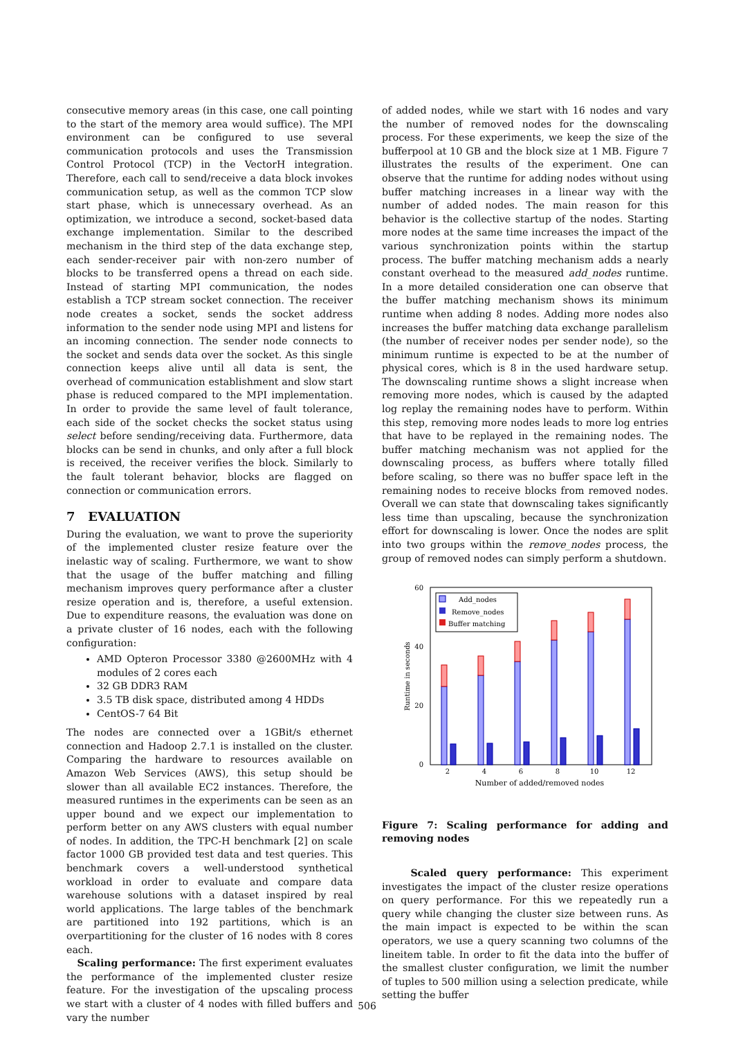consecutive memory areas (in this case, one call pointing to the start of the memory area would suffice). The MPI environment can be configured to use several communication protocols and uses the Transmission Control Protocol (TCP) in the VectorH integration. Therefore, each call to send/receive a data block invokes communication setup, as well as the common TCP slow start phase, which is unnecessary overhead. As an optimization, we introduce a second, socket-based data exchange implementation. Similar to the described mechanism in the third step of the data exchange step, each sender-receiver pair with non-zero number of blocks to be transferred opens a thread on each side. Instead of starting MPI communication, the nodes establish a TCP stream socket connection. The receiver node creates a socket, sends the socket address information to the sender node using MPI and listens for an incoming connection. The sender node connects to the socket and sends data over the socket. As this single connection keeps alive until all data is sent, the overhead of communication establishment and slow start phase is reduced compared to the MPI implementation. In order to provide the same level of fault tolerance, each side of the socket checks the socket status using select before sending/receiving data. Furthermore, data blocks can be send in chunks, and only after a full block is received, the receiver verifies the block. Similarly to the fault tolerant behavior, blocks are flagged on connection or communication errors.
7 EVALUATION
During the evaluation, we want to prove the superiority of the implemented cluster resize feature over the inelastic way of scaling. Furthermore, we want to show that the usage of the buffer matching and filling mechanism improves query performance after a cluster resize operation and is, therefore, a useful extension. Due to expenditure reasons, the evaluation was done on a private cluster of 16 nodes, each with the following configuration:
AMD Opteron Processor 3380 @2600MHz with 4 modules of 2 cores each
32 GB DDR3 RAM
3.5 TB disk space, distributed among 4 HDDs
CentOS-7 64 Bit
The nodes are connected over a 1GBit/s ethernet connection and Hadoop 2.7.1 is installed on the cluster. Comparing the hardware to resources available on Amazon Web Services (AWS), this setup should be slower than all available EC2 instances. Therefore, the measured runtimes in the experiments can be seen as an upper bound and we expect our implementation to perform better on any AWS clusters with equal number of nodes. In addition, the TPC-H benchmark [2] on scale factor 1000 GB provided test data and test queries. This benchmark covers a well-understood synthetical workload in order to evaluate and compare data warehouse solutions with a dataset inspired by real world applications. The large tables of the benchmark are partitioned into 192 partitions, which is an overpartitioning for the cluster of 16 nodes with 8 cores each.
Scaling performance: The first experiment evaluates the performance of the implemented cluster resize feature. For the investigation of the upscaling process we start with a cluster of 4 nodes with filled buffers and vary the number
of added nodes, while we start with 16 nodes and vary the number of removed nodes for the downscaling process. For these experiments, we keep the size of the bufferpool at 10 GB and the block size at 1 MB. Figure 7 illustrates the results of the experiment. One can observe that the runtime for adding nodes without using buffer matching increases in a linear way with the number of added nodes. The main reason for this behavior is the collective startup of the nodes. Starting more nodes at the same time increases the impact of the various synchronization points within the startup process. The buffer matching mechanism adds a nearly constant overhead to the measured add_nodes runtime. In a more detailed consideration one can observe that the buffer matching mechanism shows its minimum runtime when adding 8 nodes. Adding more nodes also increases the buffer matching data exchange parallelism (the number of receiver nodes per sender node), so the minimum runtime is expected to be at the number of physical cores, which is 8 in the used hardware setup. The downscaling runtime shows a slight increase when removing more nodes, which is caused by the adapted log replay the remaining nodes have to perform. Within this step, removing more nodes leads to more log entries that have to be replayed in the remaining nodes. The buffer matching mechanism was not applied for the downscaling process, as buffers where totally filled before scaling, so there was no buffer space left in the remaining nodes to receive blocks from removed nodes. Overall we can state that downscaling takes significantly less time than upscaling, because the synchronization effort for downscaling is lower. Once the nodes are split into two groups within the remove_nodes process, the group of removed nodes can simply perform a shutdown.
60
40
20
0
Runtime in seconds
Add_nodes
Remove_nodes
Buffer matching
2
4
6
8
10
12
Number of added/removed nodes
Figure 7: Scaling performance for adding and removing nodes
Scaled query performance: This experiment investigates the impact of the cluster resize operations on query performance. For this we repeatedly run a query while changing the cluster size between runs. As the main impact is expected to be within the scan operators, we use a query scanning two columns of the lineitem table. In order to fit the data into the buffer of the smallest cluster configuration, we limit the number of tuples to 500 million using a selection predicate, while setting the buffer
506